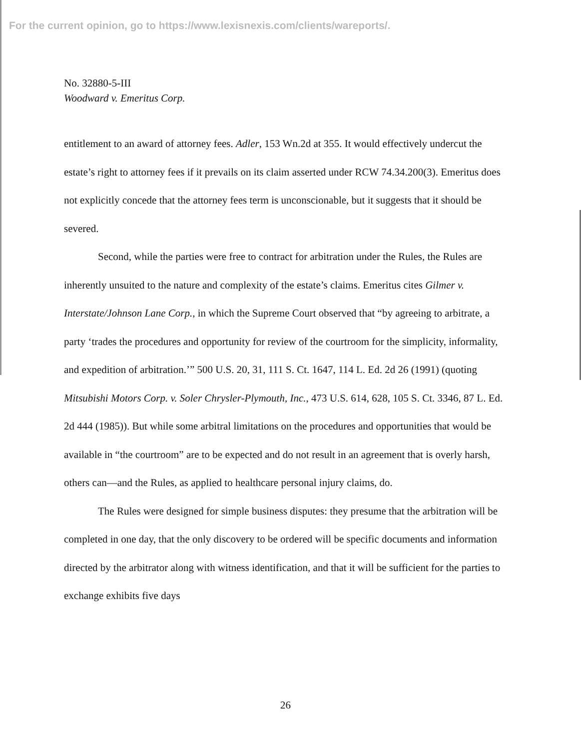For the current opinion, go to https://www.lexisnexis.com/clients/wareports/.
No. 32880-5-III
Woodward v. Emeritus Corp.
entitlement to an award of attorney fees. Adler, 153 Wn.2d at 355. It would effectively undercut the estate’s right to attorney fees if it prevails on its claim asserted under RCW 74.34.200(3). Emeritus does not explicitly concede that the attorney fees term is unconscionable, but it suggests that it should be severed.
Second, while the parties were free to contract for arbitration under the Rules, the Rules are inherently unsuited to the nature and complexity of the estate’s claims. Emeritus cites Gilmer v. Interstate/Johnson Lane Corp., in which the Supreme Court observed that “by agreeing to arbitrate, a party ‘trades the procedures and opportunity for review of the courtroom for the simplicity, informality, and expedition of arbitration.’” 500 U.S. 20, 31, 111 S. Ct. 1647, 114 L. Ed. 2d 26 (1991) (quoting Mitsubishi Motors Corp. v. Soler Chrysler-Plymouth, Inc., 473 U.S. 614, 628, 105 S. Ct. 3346, 87 L. Ed. 2d 444 (1985)). But while some arbitral limitations on the procedures and opportunities that would be available in “the courtroom” are to be expected and do not result in an agreement that is overly harsh, others can—and the Rules, as applied to healthcare personal injury claims, do.
The Rules were designed for simple business disputes: they presume that the arbitration will be completed in one day, that the only discovery to be ordered will be specific documents and information directed by the arbitrator along with witness identification, and that it will be sufficient for the parties to exchange exhibits five days
26